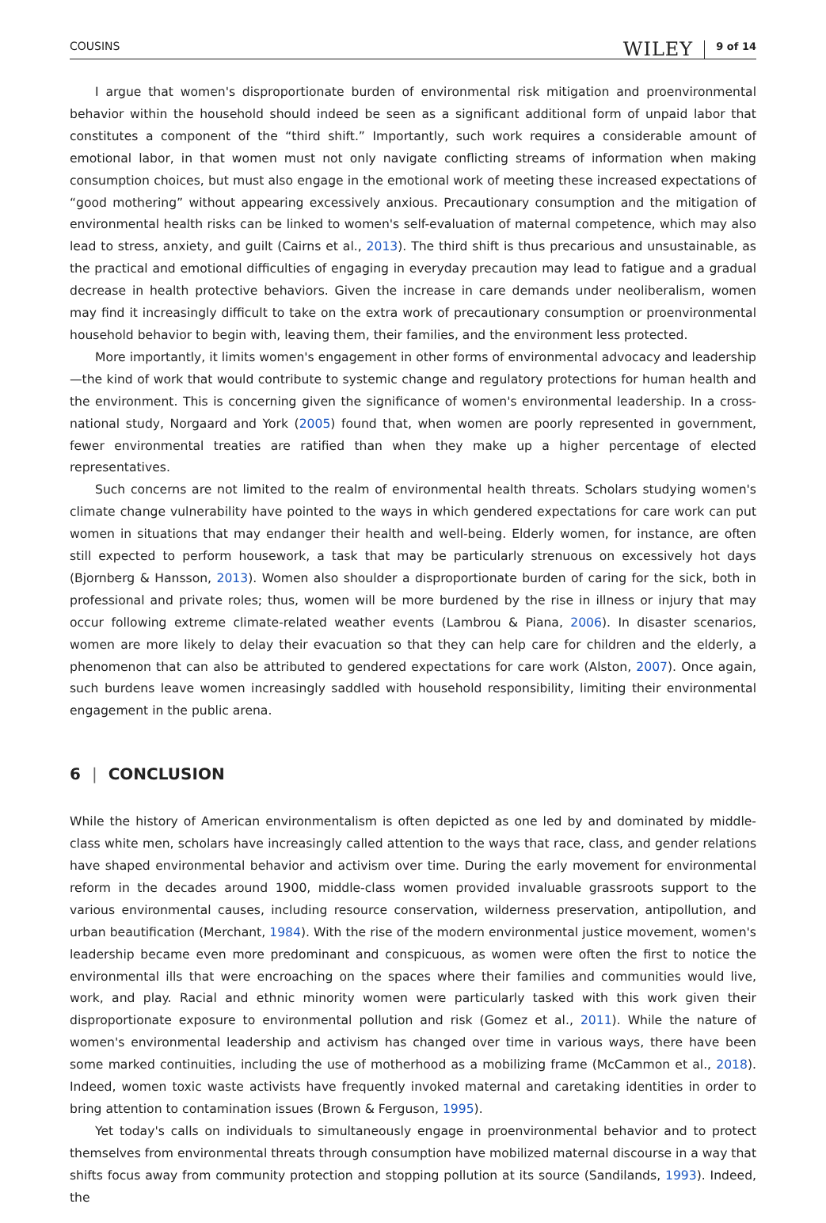COUSINS WILEY 9 of 14
I argue that women's disproportionate burden of environmental risk mitigation and proenvironmental behavior within the household should indeed be seen as a significant additional form of unpaid labor that constitutes a component of the “third shift.” Importantly, such work requires a considerable amount of emotional labor, in that women must not only navigate conflicting streams of information when making consumption choices, but must also engage in the emotional work of meeting these increased expectations of “good mothering” without appearing excessively anxious. Precautionary consumption and the mitigation of environmental health risks can be linked to women's self-evaluation of maternal competence, which may also lead to stress, anxiety, and guilt (Cairns et al., 2013). The third shift is thus precarious and unsustainable, as the practical and emotional difficulties of engaging in everyday precaution may lead to fatigue and a gradual decrease in health protective behaviors. Given the increase in care demands under neoliberalism, women may find it increasingly difficult to take on the extra work of precautionary consumption or proenvironmental household behavior to begin with, leaving them, their families, and the environment less protected.
More importantly, it limits women's engagement in other forms of environmental advocacy and leadership—the kind of work that would contribute to systemic change and regulatory protections for human health and the environment. This is concerning given the significance of women's environmental leadership. In a cross-national study, Norgaard and York (2005) found that, when women are poorly represented in government, fewer environmental treaties are ratified than when they make up a higher percentage of elected representatives.
Such concerns are not limited to the realm of environmental health threats. Scholars studying women's climate change vulnerability have pointed to the ways in which gendered expectations for care work can put women in situations that may endanger their health and well-being. Elderly women, for instance, are often still expected to perform housework, a task that may be particularly strenuous on excessively hot days (Bjornberg & Hansson, 2013). Women also shoulder a disproportionate burden of caring for the sick, both in professional and private roles; thus, women will be more burdened by the rise in illness or injury that may occur following extreme climate-related weather events (Lambrou & Piana, 2006). In disaster scenarios, women are more likely to delay their evacuation so that they can help care for children and the elderly, a phenomenon that can also be attributed to gendered expectations for care work (Alston, 2007). Once again, such burdens leave women increasingly saddled with household responsibility, limiting their environmental engagement in the public arena.
6 | CONCLUSION
While the history of American environmentalism is often depicted as one led by and dominated by middle-class white men, scholars have increasingly called attention to the ways that race, class, and gender relations have shaped environmental behavior and activism over time. During the early movement for environmental reform in the decades around 1900, middle-class women provided invaluable grassroots support to the various environmental causes, including resource conservation, wilderness preservation, antipollution, and urban beautification (Merchant, 1984). With the rise of the modern environmental justice movement, women's leadership became even more predominant and conspicuous, as women were often the first to notice the environmental ills that were encroaching on the spaces where their families and communities would live, work, and play. Racial and ethnic minority women were particularly tasked with this work given their disproportionate exposure to environmental pollution and risk (Gomez et al., 2011). While the nature of women's environmental leadership and activism has changed over time in various ways, there have been some marked continuities, including the use of motherhood as a mobilizing frame (McCammon et al., 2018). Indeed, women toxic waste activists have frequently invoked maternal and caretaking identities in order to bring attention to contamination issues (Brown & Ferguson, 1995).
Yet today's calls on individuals to simultaneously engage in proenvironmental behavior and to protect themselves from environmental threats through consumption have mobilized maternal discourse in a way that shifts focus away from community protection and stopping pollution at its source (Sandilands, 1993). Indeed, the